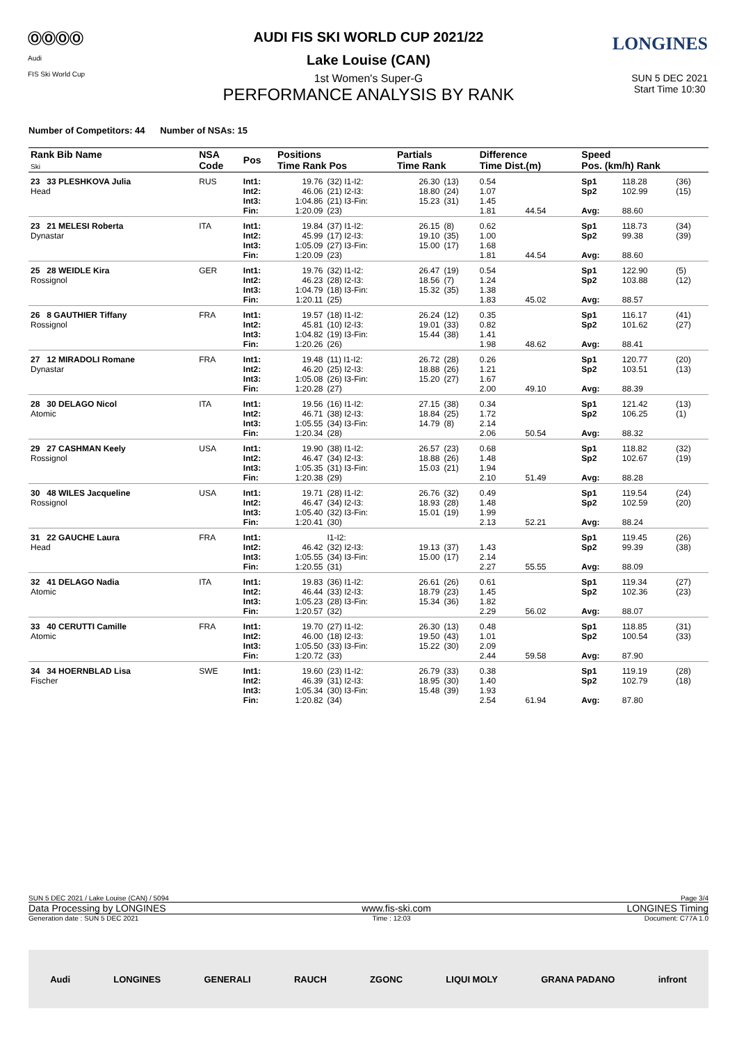ⓄⓄⓄⓄ
Audi
FIS Ski World Cup
LONGINES
AUDI FIS SKI WORLD CUP 2021/22
Lake Louise (CAN)
1st Women's Super-G SUN 5 DEC 2021
Start Time 10:30
PERFORMANCE ANALYSIS BY RANK
Number of Competitors: 44 Number of NSAs: 15
| Rank Bib Name Ski | NSA Code | Pos | Positions Time Rank Pos | | Partials Time Rank | | Difference Time Dist.(m) | | Speed Pos. (km/h) Rank | | | | |
| --- | --- | --- | --- | --- | --- | --- | --- | --- | --- | --- | --- | --- | --- |
| 23 33 PLESHKOVA Julia Head | RUS | Int1: Int2: Int3: Fin: | 19.76 46.06 1:04.86 1:20.09 | (32) I1-I2: (21) I2-I3: (21) I3-Fin: (23) | 26.30 18.80 15.23 | (13) (24) (31) | 0.54 1.07 1.45 1.81 | 44.54 | Sp1 Sp2 Avg: | 118.28 102.99 88.60 | (36) (15) | | |
| | | 23 21 MELESI Roberta Dynastar | ITA | Int1: Int2: Int3: Fin: | 19.84 45.99 1:05.09 1:20.09 | (37) I1-I2: (17) I2-I3: (27) I3-Fin: (23) | 26.15 19.10 15.00 | (8) (35) (17) | 0.62 1.00 1.68 1.81 | 44.54 | Sp1 Sp2 Avg: | 118.73 99.38 88.60 | (34) (39) |
| | | 25 28 WEIDLE Kira Rossignol | GER | Int1: Int2: Int3: Fin: | 19.76 46.23 1:04.79 1:20.11 | (32) I1-I2: (28) I2-I3: (18) I3-Fin: (25) | 26.47 18.56 15.32 | (19) (7) (35) | 0.54 1.24 1.38 1.83 | 45.02 | Sp1 Sp2 Avg: | 122.90 103.88 88.57 | (5) (12) |
| | | 26 8 GAUTHIER Tiffany Rossignol | FRA | Int1: Int2: Int3: Fin: | 19.57 45.81 1:04.82 1:20.26 | (18) I1-I2: (10) I2-I3: (19) I3-Fin: (26) | 26.24 19.01 15.44 | (12) (33) (38) | 0.35 0.82 1.41 1.98 | 48.62 | Sp1 Sp2 Avg: | 116.17 101.62 88.41 | (41) (27) |
| 27 12 MIRADOLI Romane Dynastar | FRA | Int1: Int2: Int3: Fin: | 19.48 46.20 1:05.08 1:20.28 | (11) I1-I2: (25) I2-I3: (26) I3-Fin: (27) | 26.72 18.88 15.20 | (28) (26) (27) | 0.26 1.21 1.67 2.00 | 49.10 | Sp1 Sp2 Avg: | 120.77 103.51 88.39 | (20) (13) | | |
| 28 30 DELAGO Nicol Atomic | ITA | Int1: Int2: Int3: Fin: | 19.56 46.71 1:05.55 1:20.34 | (16) I1-I2: (38) I2-I3: (34) I3-Fin: (28) | 27.15 18.84 14.79 | (38) (25) (8) | 0.34 1.72 2.14 2.06 | 50.54 | Sp1 Sp2 Avg: | 121.42 106.25 88.32 | (13) (1) | | |
| 29 27 CASHMAN Keely Rossignol | USA | Int1: Int2: Int3: Fin: | 19.90 46.47 1:05.35 1:20.38 | (38) I1-I2: (34) I2-I3: (31) I3-Fin: (29) | 26.57 18.88 15.03 | (23) (26) (21) | 0.68 1.48 1.94 2.10 | 51.49 | Sp1 Sp2 Avg: | 118.82 102.67 88.28 | (32) (19) | | |
| 30 48 WILES Jacqueline Rossignol | USA | Int1: Int2: Int3: Fin: | 19.71 46.47 1:05.40 1:20.41 | (28) I1-I2: (34) I2-I3: (32) I3-Fin: (30) | 26.76 18.93 15.01 | (32) (28) (19) | 0.49 1.48 1.99 2.13 | 52.21 | Sp1 Sp2 Avg: | 119.54 102.59 88.24 | (24) (20) | | |
| 31 22 GAUCHE Laura Head | FRA | Int1: Int2: Int3: Fin: | 46.42 1:05.55 1:20.55 | I1-I2: (32) I2-I3: (34) I3-Fin: (31) | 19.13 15.00 | (37) (17) | 1.43 2.14 2.27 | 55.55 | Sp1 Sp2 Avg: | 119.45 99.39 88.09 | (26) (38) | | |
| 32 41 DELAGO Nadia Atomic | ITA | Int1: Int2: Int3: Fin: | 19.83 46.44 1:05.23 1:20.57 | (36) I1-I2: (33) I2-I3: (28) I3-Fin: (32) | 26.61 18.79 15.34 | (26) (23) (36) | 0.61 1.45 1.82 2.29 | 56.02 | Sp1 Sp2 Avg: | 119.34 102.36 88.07 | (27) (23) | | |
| 33 40 CERUTTI Camille Atomic | FRA | Int1: Int2: Int3: Fin: | 19.70 46.00 1:05.50 1:20.72 | (27) I1-I2: (18) I2-I3: (33) I3-Fin: (33) | 26.30 19.50 15.22 | (13) (43) (30) | 0.48 1.01 2.09 2.44 | 59.58 | Sp1 Sp2 Avg: | 118.85 100.54 87.90 | (31) (33) | | |
| 34 34 HOERNBLAD Lisa Fischer | SWE | Int1: Int2: Int3: Fin: | 19.60 46.39 1:05.34 1:20.82 | (23) I1-I2: (31) I2-I3: (30) I3-Fin: (34) | 26.79 18.95 15.48 | (33) (30) (39) | 0.38 1.40 1.93 2.54 | 61.94 | Sp1 Sp2 Avg: | 119.19 102.79 87.80 | (28) (18) | | |
SUN 5 DEC 2021 / Lake Louise (CAN) / 5094 Page 3/4
Data Processing by LONGINES www.fis-ski.com LONGINES Timing
Generation date : SUN 5 DEC 2021 Time : 12:03 Document: C77A 1.0
Audi LONGINES GENERALI RAUCH ZGONC LIQUI MOLY GRANA PADANO infront